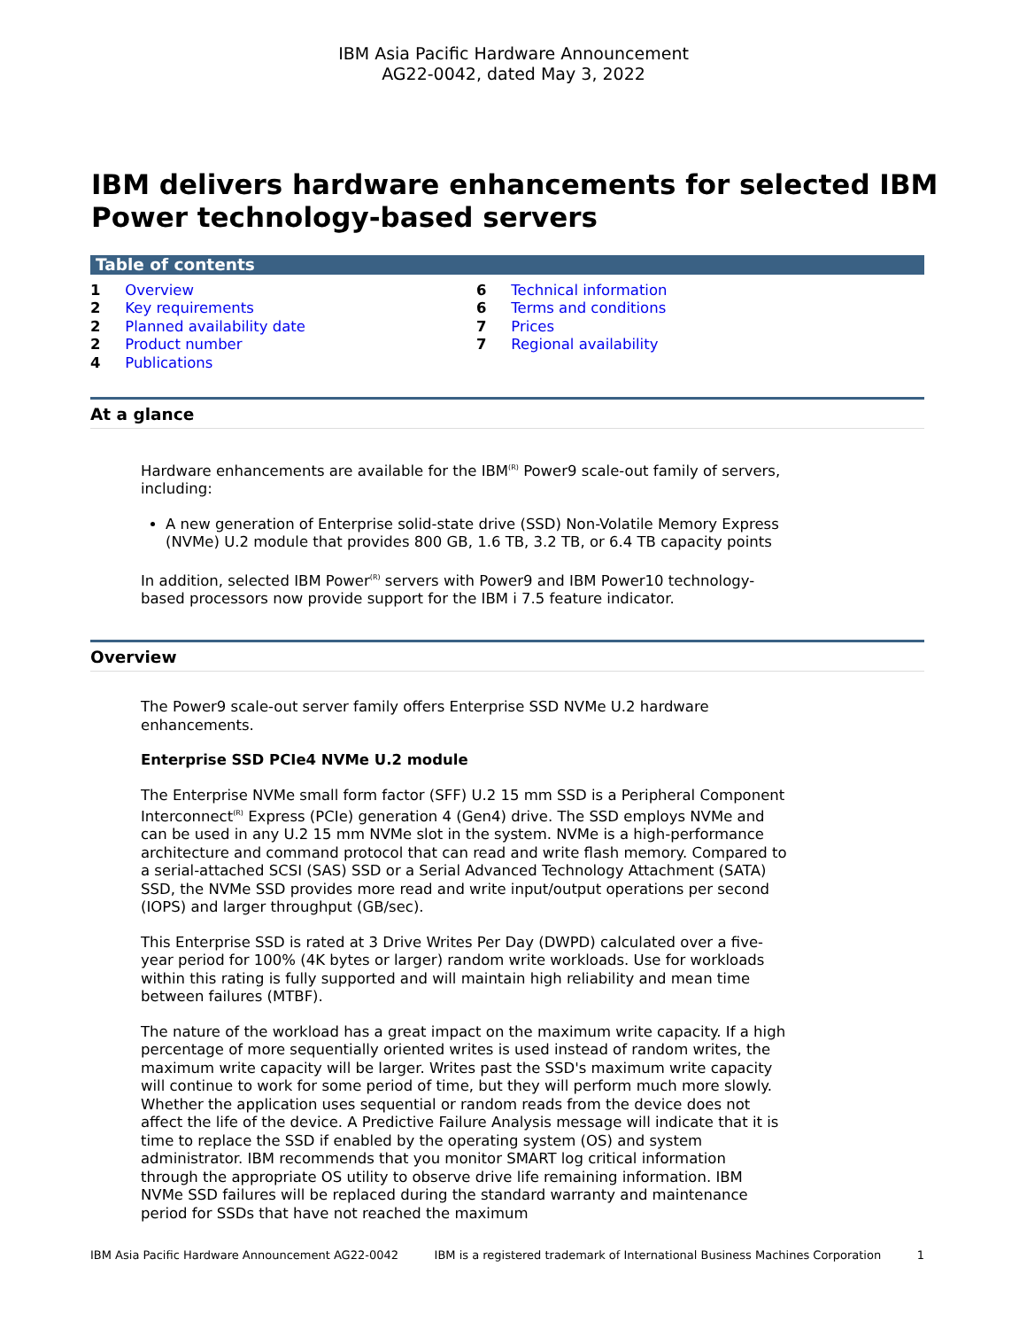IBM Asia Pacific Hardware Announcement
AG22-0042, dated May 3, 2022
IBM delivers hardware enhancements for selected IBM Power technology-based servers
Table of contents
1 Overview
2 Key requirements
2 Planned availability date
2 Product number
4 Publications
6 Technical information
6 Terms and conditions
7 Prices
7 Regional availability
At a glance
Hardware enhancements are available for the IBM<sup>(R)</sup> Power9 scale-out family of servers, including:
A new generation of Enterprise solid-state drive (SSD) Non-Volatile Memory Express (NVMe) U.2 module that provides 800 GB, 1.6 TB, 3.2 TB, or 6.4 TB capacity points
In addition, selected IBM Power<sup>(R)</sup> servers with Power9 and IBM Power10 technology-based processors now provide support for the IBM i 7.5 feature indicator.
Overview
The Power9 scale-out server family offers Enterprise SSD NVMe U.2 hardware enhancements.
Enterprise SSD PCIe4 NVMe U.2 module
The Enterprise NVMe small form factor (SFF) U.2 15 mm SSD is a Peripheral Component Interconnect<sup>(R)</sup> Express (PCIe) generation 4 (Gen4) drive. The SSD employs NVMe and can be used in any U.2 15 mm NVMe slot in the system. NVMe is a high-performance architecture and command protocol that can read and write flash memory. Compared to a serial-attached SCSI (SAS) SSD or a Serial Advanced Technology Attachment (SATA) SSD, the NVMe SSD provides more read and write input/output operations per second (IOPS) and larger throughput (GB/sec).
This Enterprise SSD is rated at 3 Drive Writes Per Day (DWPD) calculated over a five-year period for 100% (4K bytes or larger) random write workloads. Use for workloads within this rating is fully supported and will maintain high reliability and mean time between failures (MTBF).
The nature of the workload has a great impact on the maximum write capacity. If a high percentage of more sequentially oriented writes is used instead of random writes, the maximum write capacity will be larger. Writes past the SSD's maximum write capacity will continue to work for some period of time, but they will perform much more slowly. Whether the application uses sequential or random reads from the device does not affect the life of the device. A Predictive Failure Analysis message will indicate that it is time to replace the SSD if enabled by the operating system (OS) and system administrator. IBM recommends that you monitor SMART log critical information through the appropriate OS utility to observe drive life remaining information. IBM NVMe SSD failures will be replaced during the standard warranty and maintenance period for SSDs that have not reached the maximum
IBM Asia Pacific Hardware Announcement AG22-0042 IBM is a registered trademark of International Business Machines Corporation 1